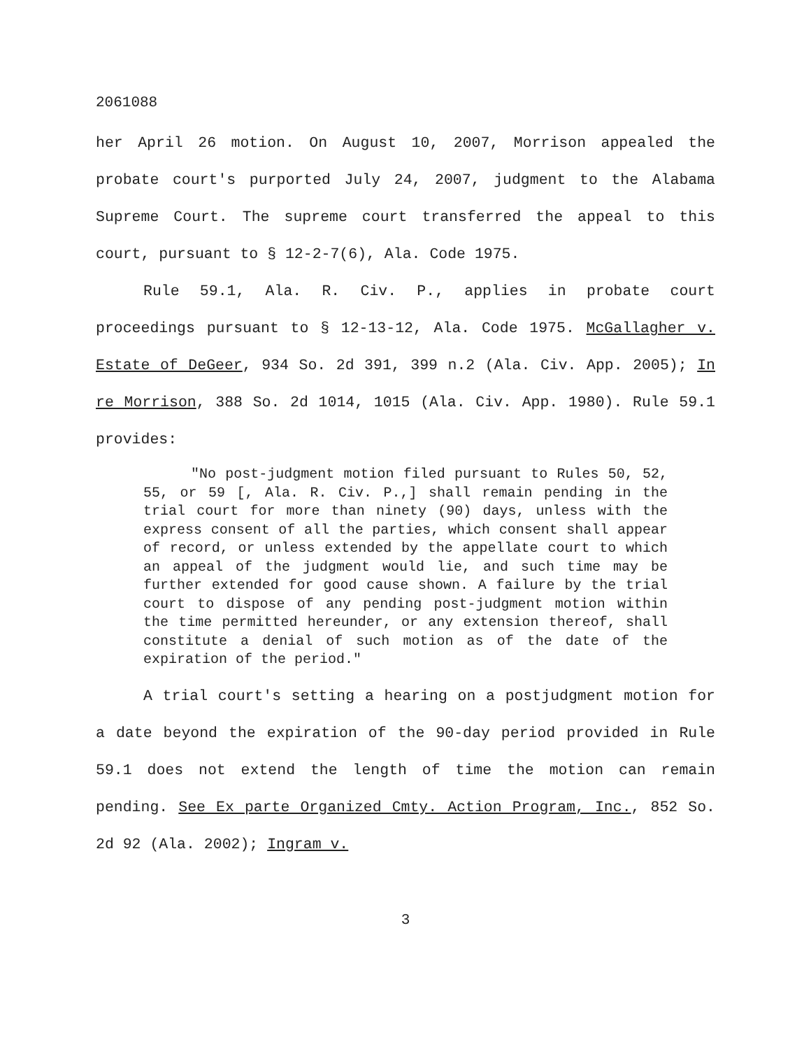2061088
her April 26 motion. On August 10, 2007, Morrison appealed the probate court's purported July 24, 2007, judgment to the Alabama Supreme Court. The supreme court transferred the appeal to this court, pursuant to § 12-2-7(6), Ala. Code 1975.
Rule 59.1, Ala. R. Civ. P., applies in probate court proceedings pursuant to § 12-13-12, Ala. Code 1975. McGallagher v. Estate of DeGeer, 934 So. 2d 391, 399 n.2 (Ala. Civ. App. 2005); In re Morrison, 388 So. 2d 1014, 1015 (Ala. Civ. App. 1980). Rule 59.1 provides:
"No post-judgment motion filed pursuant to Rules 50, 52, 55, or 59 [, Ala. R. Civ. P.,] shall remain pending in the trial court for more than ninety (90) days, unless with the express consent of all the parties, which consent shall appear of record, or unless extended by the appellate court to which an appeal of the judgment would lie, and such time may be further extended for good cause shown. A failure by the trial court to dispose of any pending post-judgment motion within the time permitted hereunder, or any extension thereof, shall constitute a denial of such motion as of the date of the expiration of the period."
A trial court's setting a hearing on a postjudgment motion for a date beyond the expiration of the 90-day period provided in Rule 59.1 does not extend the length of time the motion can remain pending. See Ex parte Organized Cmty. Action Program, Inc., 852 So. 2d 92 (Ala. 2002); Ingram v.
3